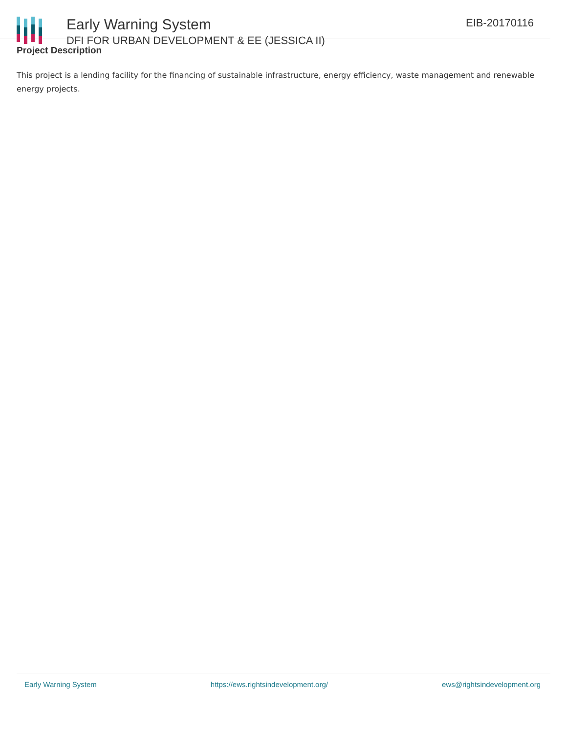Early Warning System
DFI FOR URBAN DEVELOPMENT & EE (JESSICA II)
EIB-20170116
Project Description
This project is a lending facility for the financing of sustainable infrastructure, energy efficiency, waste management and renewable energy projects.
Early Warning System https://ews.rightsindevelopment.org/ ews@rightsindevelopment.org